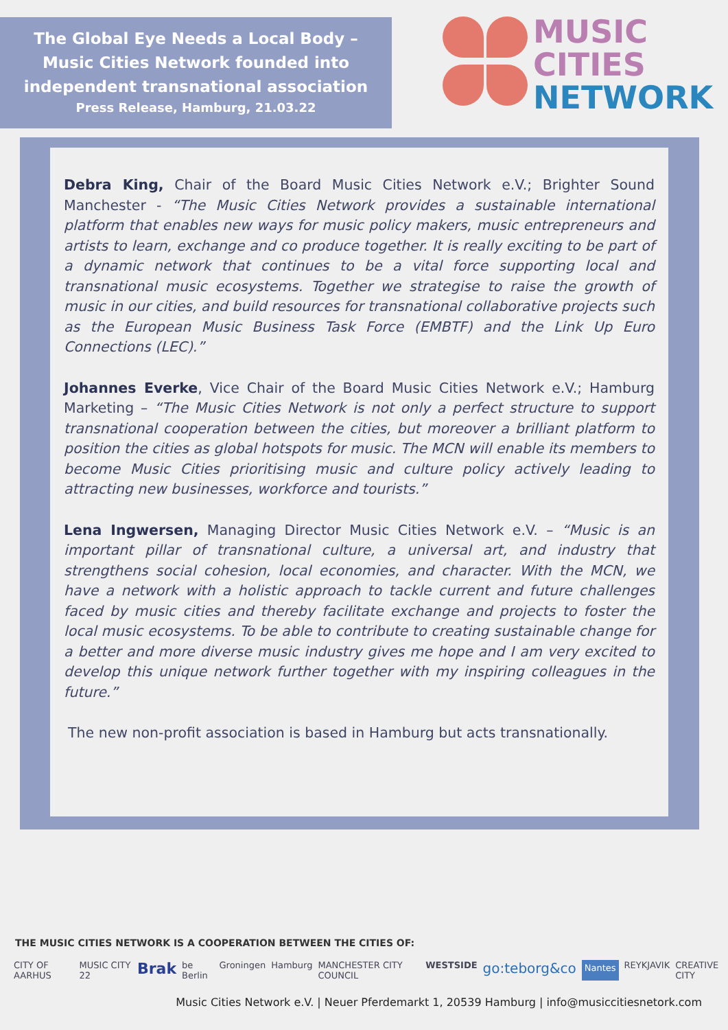The Global Eye Needs a Local Body –
Music Cities Network founded into
independent transnational association
Press Release, Hamburg, 21.03.22
MUSIC
CITIES
NETWORK
Debra King, Chair of the Board Music Cities Network e.V.; Brighter Sound Manchester - “The Music Cities Network provides a sustainable international platform that enables new ways for music policy makers, music entrepreneurs and artists to learn, exchange and co produce together. It is really exciting to be part of a dynamic network that continues to be a vital force supporting local and transnational music ecosystems. Together we strategise to raise the growth of music in our cities, and build resources for transnational collaborative projects such as the European Music Business Task Force (EMBTF) and the Link Up Euro Connections (LEC).”
Johannes Everke, Vice Chair of the Board Music Cities Network e.V.; Hamburg Marketing – “The Music Cities Network is not only a perfect structure to support transnational cooperation between the cities, but moreover a brilliant platform to position the cities as global hotspots for music. The MCN will enable its members to become Music Cities prioritising music and culture policy actively leading to attracting new businesses, workforce and tourists.”
Lena Ingwersen, Managing Director Music Cities Network e.V. – “Music is an important pillar of transnational culture, a universal art, and industry that strengthens social cohesion, local economies, and character. With the MCN, we have a network with a holistic approach to tackle current and future challenges faced by music cities and thereby facilitate exchange and projects to foster the local music ecosystems. To be able to contribute to creating sustainable change for a better and more diverse music industry gives me hope and I am very excited to develop this unique network further together with my inspiring colleagues in the future.”
The new non-profit association is based in Hamburg but acts transnationally.
THE MUSIC CITIES NETWORK IS A COOPERATION BETWEEN THE CITIES OF:
CITY OF AARHUS MUSIC CITY 22 Brak be Berlin Groningen Hamburg MANCHESTER CITY COUNCIL WESTSIDE go:teborg&co Nantes REYKJAVIK CREATIVE CITY
Music Cities Network e.V. | Neuer Pferdemarkt 1, 20539 Hamburg | info@musiccitiesnetork.com